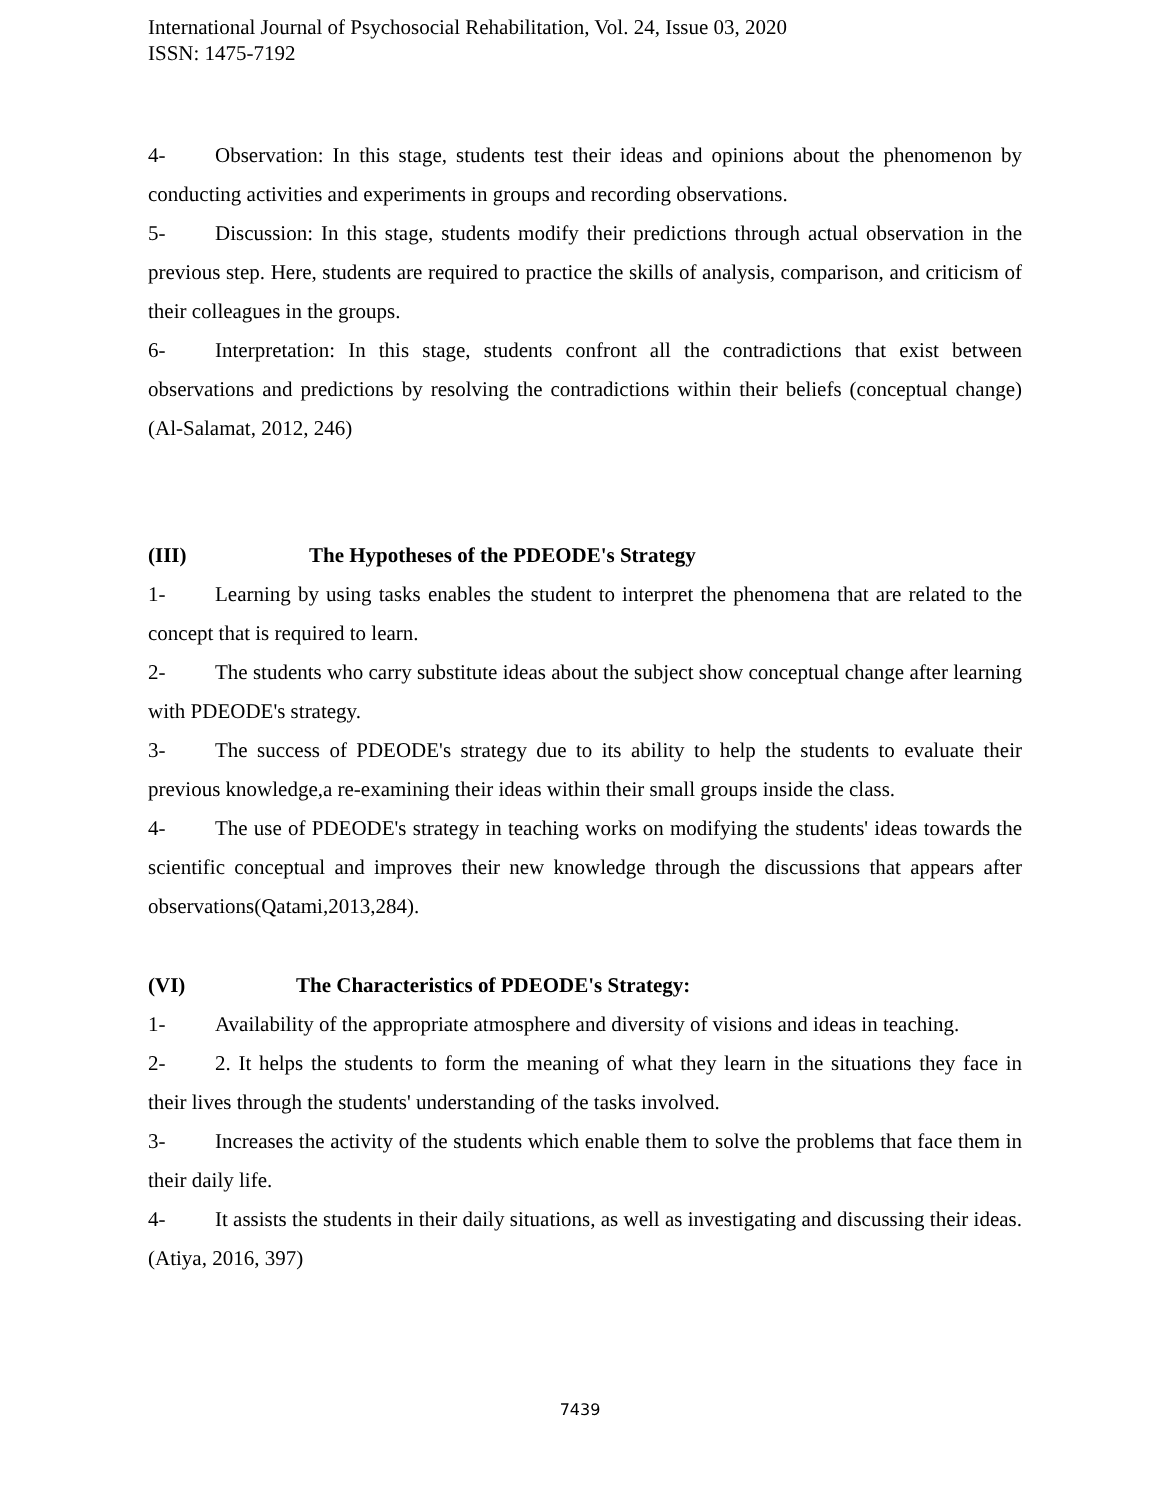International Journal of Psychosocial Rehabilitation, Vol. 24, Issue 03, 2020
ISSN: 1475-7192
4- Observation: In this stage, students test their ideas and opinions about the phenomenon by conducting activities and experiments in groups and recording observations.
5- Discussion: In this stage, students modify their predictions through actual observation in the previous step. Here, students are required to practice the skills of analysis, comparison, and criticism of their colleagues in the groups.
6- Interpretation: In this stage, students confront all the contradictions that exist between observations and predictions by resolving the contradictions within their beliefs (conceptual change) (Al-Salamat, 2012, 246)
(III) The Hypotheses of the PDEODE's Strategy
1- Learning by using tasks enables the student to interpret the phenomena that are related to the concept that is required to learn.
2- The students who carry substitute ideas about the subject show conceptual change after learning with PDEODE's strategy.
3- The success of PDEODE's strategy due to its ability to help the students to evaluate their previous knowledge,a re-examining their ideas within their small groups inside the class.
4- The use of PDEODE's strategy in teaching works on modifying the students' ideas towards the scientific conceptual and improves their new knowledge through the discussions that appears after observations(Qatami,2013,284).
(VI) The Characteristics of PDEODE's Strategy:
1- Availability of the appropriate atmosphere and diversity of visions and ideas in teaching.
2- 2. It helps the students to form the meaning of what they learn in the situations they face in their lives through the students' understanding of the tasks involved.
3- Increases the activity of the students which enable them to solve the problems that face them in their daily life.
4- It assists the students in their daily situations, as well as investigating and discussing their ideas. (Atiya, 2016, 397)
7439